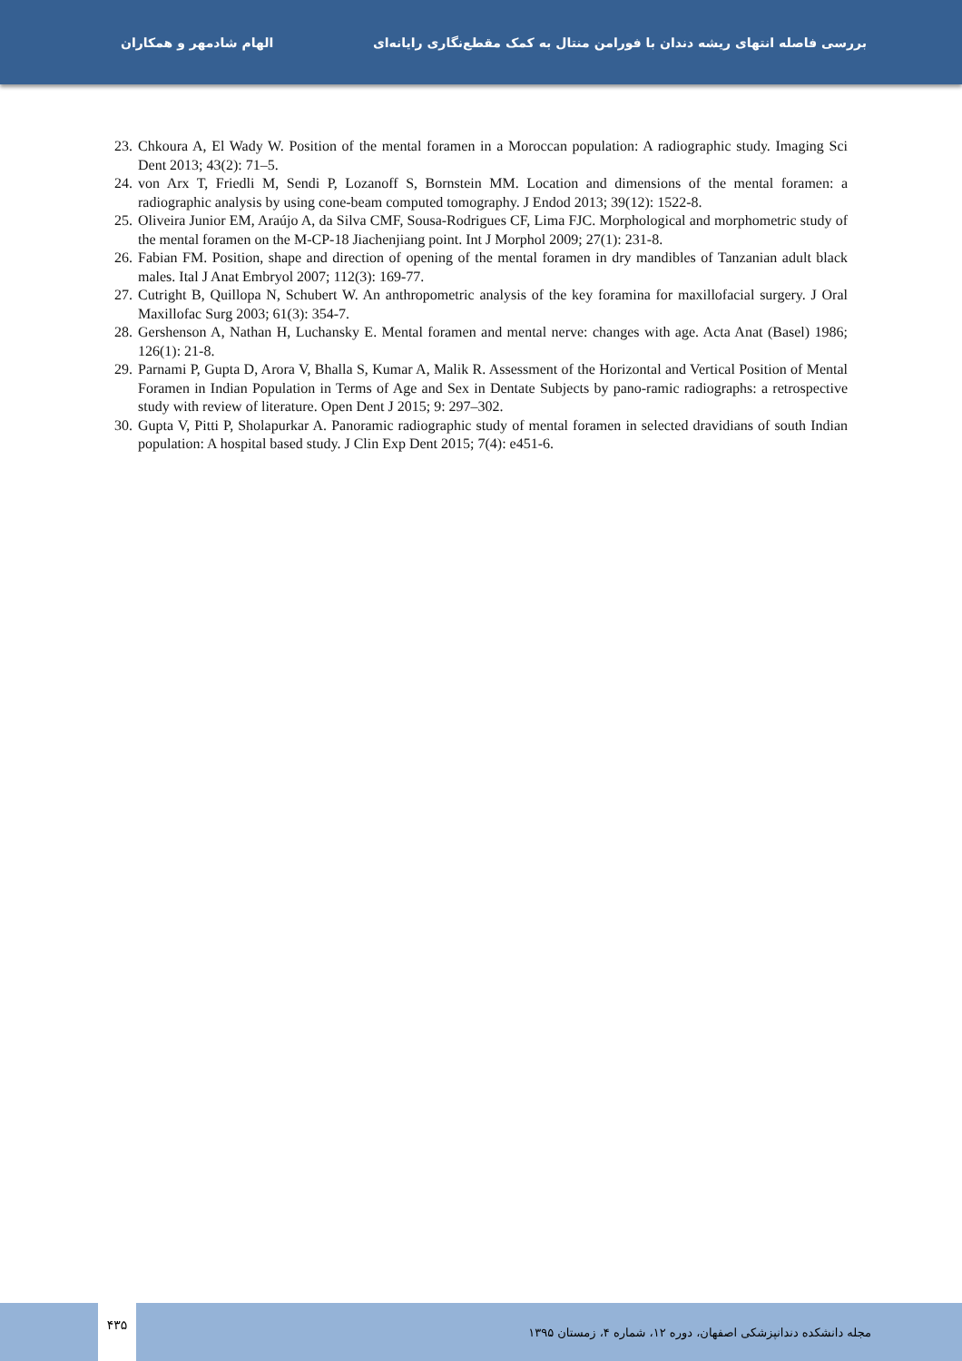الهام شادمهر و همکاران
بررسی فاصله انتهای ریشه دندان با فورامن منتال به کمک مقطع‌نگاری رایانه‌ای
23. Chkoura A, El Wady W. Position of the mental foramen in a Moroccan population: A radiographic study. Imaging Sci Dent 2013; 43(2): 71–5.
24. von Arx T, Friedli M, Sendi P, Lozanoff S, Bornstein MM. Location and dimensions of the mental foramen: a radiographic analysis by using cone-beam computed tomography. J Endod 2013; 39(12): 1522-8.
25. Oliveira Junior EM, Araújo A, da Silva CMF, Sousa-Rodrigues CF, Lima FJC. Morphological and morphometric study of the mental foramen on the M-CP-18 Jiachenjiang point. Int J Morphol 2009; 27(1): 231-8.
26. Fabian FM. Position, shape and direction of opening of the mental foramen in dry mandibles of Tanzanian adult black males. Ital J Anat Embryol 2007; 112(3): 169-77.
27. Cutright B, Quillopa N, Schubert W. An anthropometric analysis of the key foramina for maxillofacial surgery. J Oral Maxillofac Surg 2003; 61(3): 354-7.
28. Gershenson A, Nathan H, Luchansky E. Mental foramen and mental nerve: changes with age. Acta Anat (Basel) 1986; 126(1): 21-8.
29. Parnami P, Gupta D, Arora V, Bhalla S, Kumar A, Malik R. Assessment of the Horizontal and Vertical Position of Mental Foramen in Indian Population in Terms of Age and Sex in Dentate Subjects by pano-ramic radiographs: a retrospective study with review of literature. Open Dent J 2015; 9: 297–302.
30. Gupta V, Pitti P, Sholapurkar A. Panoramic radiographic study of mental foramen in selected dravidians of south Indian population: A hospital based study. J Clin Exp Dent 2015; 7(4): e451-6.
۴۳۵
مجله دانشکده دندانپزشکی اصفهان، دوره ۱۲، شماره ۴، زمستان ۱۳۹۵